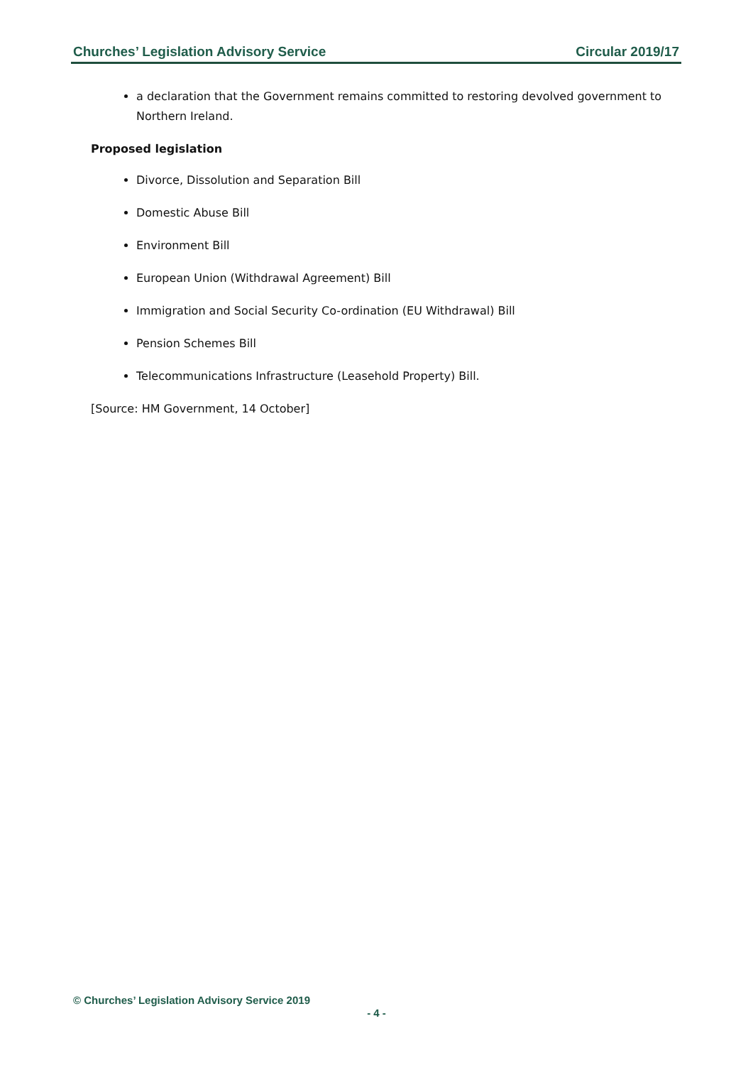Churches’ Legislation Advisory Service Circular 2019/17
a declaration that the Government remains committed to restoring devolved government to Northern Ireland.
Proposed legislation
Divorce, Dissolution and Separation Bill
Domestic Abuse Bill
Environment Bill
European Union (Withdrawal Agreement) Bill
Immigration and Social Security Co-ordination (EU Withdrawal) Bill
Pension Schemes Bill
Telecommunications Infrastructure (Leasehold Property) Bill.
[Source: HM Government, 14 October]
© Churches’ Legislation Advisory Service 2019
- 4 -